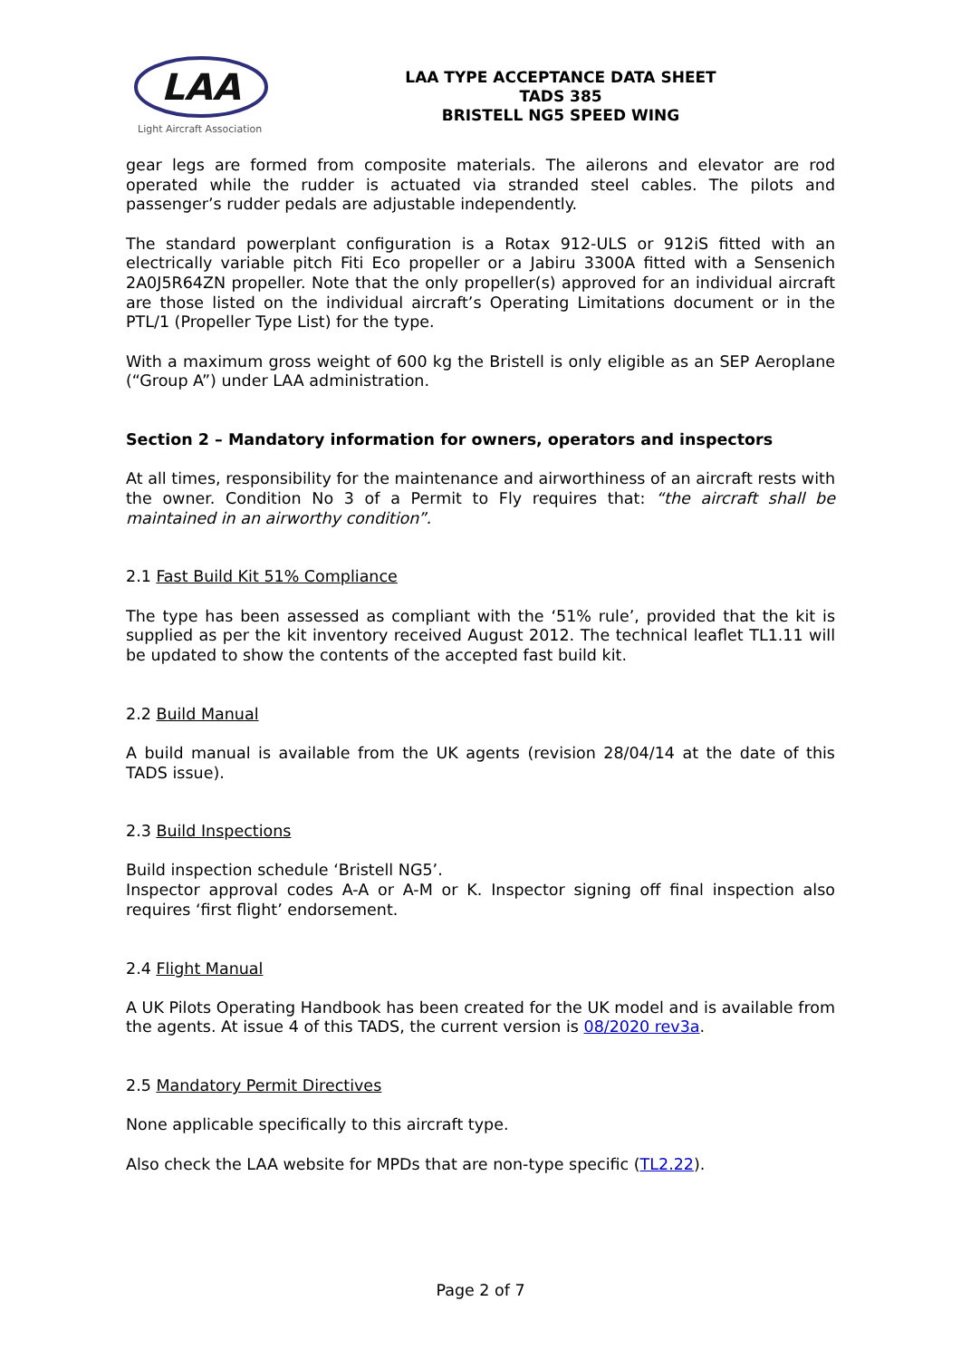LAA
Light Aircraft Association
LAA TYPE ACCEPTANCE DATA SHEET
TADS 385
BRISTELL NG5 SPEED WING
gear legs are formed from composite materials. The ailerons and elevator are rod operated while the rudder is actuated via stranded steel cables. The pilots and passenger’s rudder pedals are adjustable independently.
The standard powerplant configuration is a Rotax 912-ULS or 912iS fitted with an electrically variable pitch Fiti Eco propeller or a Jabiru 3300A fitted with a Sensenich 2A0J5R64ZN propeller. Note that the only propeller(s) approved for an individual aircraft are those listed on the individual aircraft’s Operating Limitations document or in the PTL/1 (Propeller Type List) for the type.
With a maximum gross weight of 600 kg the Bristell is only eligible as an SEP Aeroplane (“Group A”) under LAA administration.
Section 2 – Mandatory information for owners, operators and inspectors
At all times, responsibility for the maintenance and airworthiness of an aircraft rests with the owner. Condition No 3 of a Permit to Fly requires that: “the aircraft shall be maintained in an airworthy condition”.
2.1 Fast Build Kit 51% Compliance
The type has been assessed as compliant with the ‘51% rule’, provided that the kit is supplied as per the kit inventory received August 2012. The technical leaflet TL1.11 will be updated to show the contents of the accepted fast build kit.
2.2 Build Manual
A build manual is available from the UK agents (revision 28/04/14 at the date of this TADS issue).
2.3 Build Inspections
Build inspection schedule ‘Bristell NG5’.
Inspector approval codes A-A or A-M or K. Inspector signing off final inspection also requires ‘first flight’ endorsement.
2.4 Flight Manual
A UK Pilots Operating Handbook has been created for the UK model and is available from the agents. At issue 4 of this TADS, the current version is 08/2020 rev3a.
2.5 Mandatory Permit Directives
None applicable specifically to this aircraft type.
Also check the LAA website for MPDs that are non-type specific (TL2.22).
Page 2 of 7